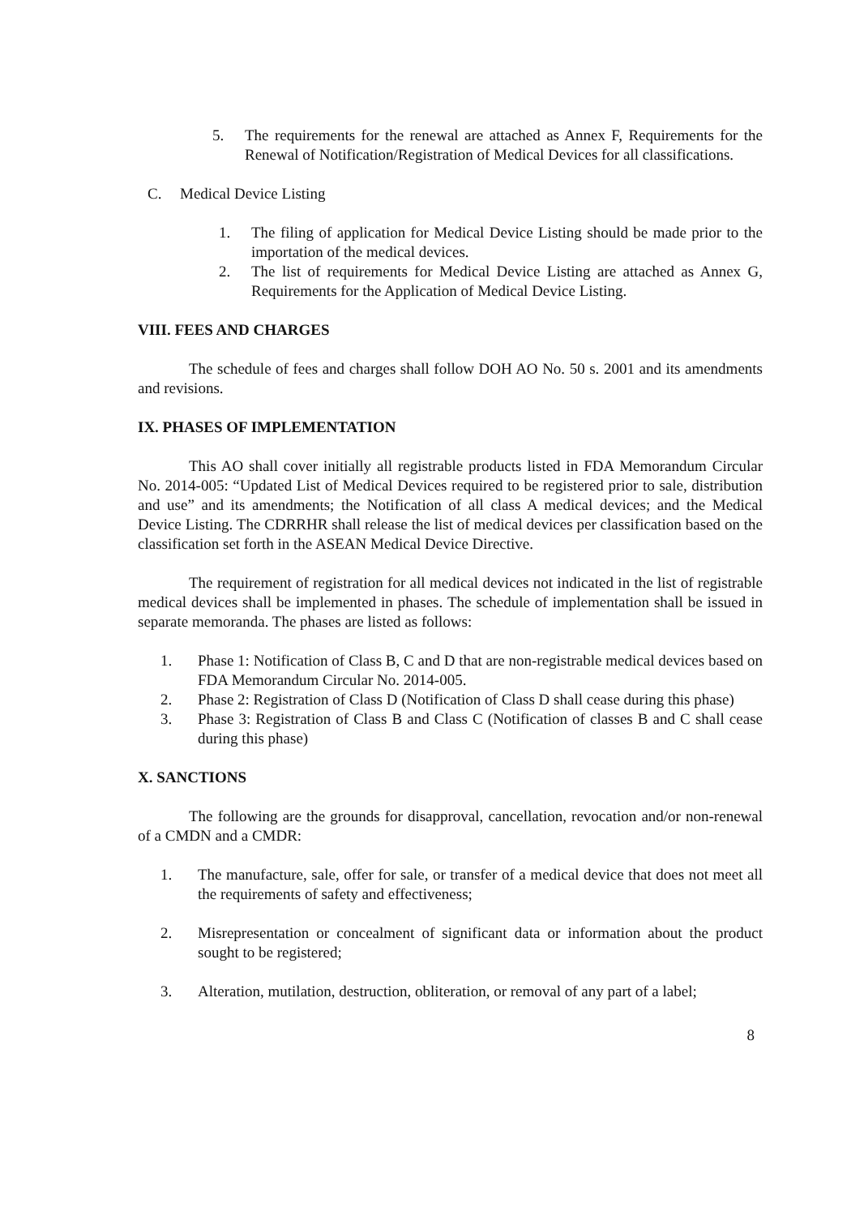5. The requirements for the renewal are attached as Annex F, Requirements for the Renewal of Notification/Registration of Medical Devices for all classifications.
C. Medical Device Listing
1. The filing of application for Medical Device Listing should be made prior to the importation of the medical devices.
2. The list of requirements for Medical Device Listing are attached as Annex G, Requirements for the Application of Medical Device Listing.
VIII. FEES AND CHARGES
The schedule of fees and charges shall follow DOH AO No. 50 s. 2001 and its amendments and revisions.
IX. PHASES OF IMPLEMENTATION
This AO shall cover initially all registrable products listed in FDA Memorandum Circular No. 2014-005: “Updated List of Medical Devices required to be registered prior to sale, distribution and use” and its amendments; the Notification of all class A medical devices; and the Medical Device Listing. The CDRRHR shall release the list of medical devices per classification based on the classification set forth in the ASEAN Medical Device Directive.
The requirement of registration for all medical devices not indicated in the list of registrable medical devices shall be implemented in phases. The schedule of implementation shall be issued in separate memoranda. The phases are listed as follows:
1. Phase 1: Notification of Class B, C and D that are non-registrable medical devices based on FDA Memorandum Circular No. 2014-005.
2. Phase 2: Registration of Class D (Notification of Class D shall cease during this phase)
3. Phase 3: Registration of Class B and Class C (Notification of classes B and C shall cease during this phase)
X. SANCTIONS
The following are the grounds for disapproval, cancellation, revocation and/or non-renewal of a CMDN and a CMDR:
1. The manufacture, sale, offer for sale, or transfer of a medical device that does not meet all the requirements of safety and effectiveness;
2. Misrepresentation or concealment of significant data or information about the product sought to be registered;
3. Alteration, mutilation, destruction, obliteration, or removal of any part of a label;
8